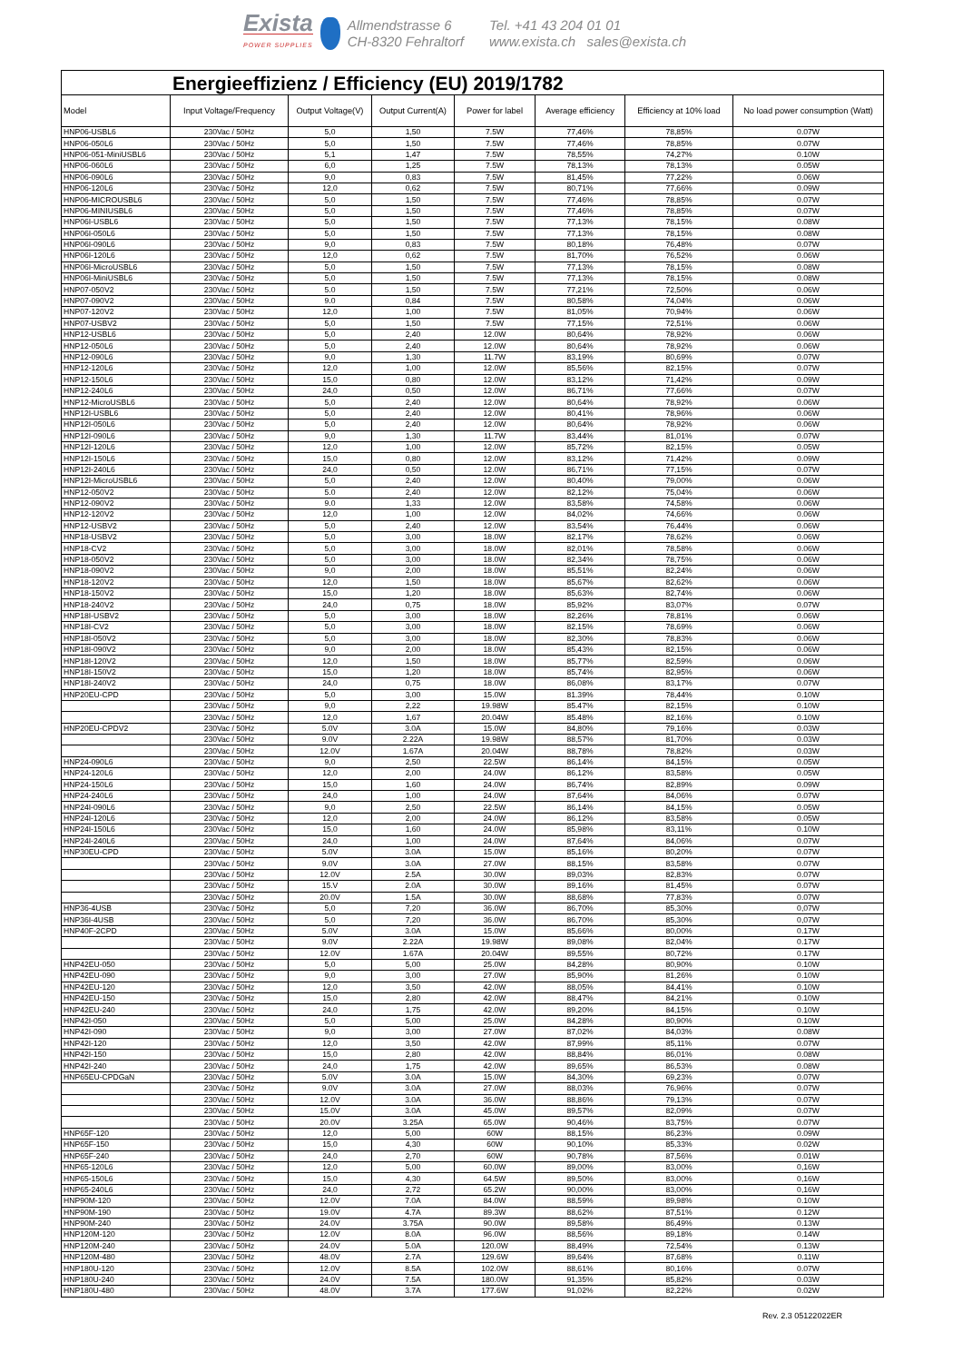Exista
POWER SUPPLIES
Allmendstrasse 6
CH-8320 Fehraltorf
Tel. +41 43 204 01 01
www.exista.ch sales@exista.ch
| Energieeffizienz / Efficiency (EU) 2019/1782 | | | | | | | |
| --- | --- | --- | --- | --- | --- | --- | --- |
| Model | Input Voltage/Frequency | Output Voltage(V) | Output Current(A) | Power for label | Average efficiency | Efficiency at 10% load | No load power consumption (Watt) |
| HNP06-USBL6 | 230Vac / 50Hz | 5,0 | 1,50 | 7.5W | 77,46% | 78,85% | 0.07W |
| HNP06-050L6 | 230Vac / 50Hz | 5,0 | 1,50 | 7.5W | 77,46% | 78,85% | 0.07W |
| HNP06-051-MiniUSBL6 | 230Vac / 50Hz | 5,1 | 1,47 | 7.5W | 78,55% | 74,27% | 0.10W |
| HNP06-060L6 | 230Vac / 50Hz | 6,0 | 1,25 | 7.5W | 78,13% | 78,13% | 0.05W |
| HNP06-090L6 | 230Vac / 50Hz | 9,0 | 0,83 | 7.5W | 81,45% | 77,22% | 0.06W |
| HNP06-120L6 | 230Vac / 50Hz | 12,0 | 0,62 | 7.5W | 80,71% | 77,66% | 0.09W |
| HNP06-MICROUSBL6 | 230Vac / 50Hz | 5,0 | 1,50 | 7.5W | 77,46% | 78,85% | 0.07W |
| HNP06-MINIUSBL6 | 230Vac / 50Hz | 5,0 | 1,50 | 7.5W | 77,46% | 78,85% | 0.07W |
| HNP06I-USBL6 | 230Vac / 50Hz | 5,0 | 1,50 | 7.5W | 77,13% | 78,15% | 0.08W |
| HNP06I-050L6 | 230Vac / 50Hz | 5,0 | 1,50 | 7.5W | 77,13% | 78,15% | 0.08W |
| HNP06I-090L6 | 230Vac / 50Hz | 9,0 | 0,83 | 7.5W | 80,18% | 76,48% | 0.07W |
| HNP06I-120L6 | 230Vac / 50Hz | 12,0 | 0,62 | 7.5W | 81,70% | 76,52% | 0.06W |
| HNP06I-MicroUSBL6 | 230Vac / 50Hz | 5,0 | 1,50 | 7.5W | 77,13% | 78,15% | 0.08W |
| HNP06I-MiniUSBL6 | 230Vac / 50Hz | 5,0 | 1,50 | 7.5W | 77,13% | 78,15% | 0.08W |
| HNP07-050V2 | 230Vac / 50Hz | 5.0 | 1,50 | 7.5W | 77,21% | 72,50% | 0.06W |
| HNP07-090V2 | 230Vac / 50Hz | 9.0 | 0,84 | 7.5W | 80,58% | 74,04% | 0.06W |
| HNP07-120V2 | 230Vac / 50Hz | 12,0 | 1,00 | 7.5W | 81,05% | 70,94% | 0.06W |
| HNP07-USBV2 | 230Vac / 50Hz | 5,0 | 1,50 | 7.5W | 77,15% | 72,51% | 0.06W |
| HNP12-USBL6 | 230Vac / 50Hz | 5,0 | 2,40 | 12.0W | 80,64% | 78,92% | 0.06W |
| HNP12-050L6 | 230Vac / 50Hz | 5,0 | 2,40 | 12.0W | 80,64% | 78,92% | 0.06W |
| HNP12-090L6 | 230Vac / 50Hz | 9,0 | 1,30 | 11.7W | 83,19% | 80,69% | 0.07W |
| HNP12-120L6 | 230Vac / 50Hz | 12,0 | 1,00 | 12.0W | 85,56% | 82,15% | 0.07W |
| HNP12-150L6 | 230Vac / 50Hz | 15,0 | 0,80 | 12.0W | 83,12% | 71,42% | 0.09W |
| HNP12-240L6 | 230Vac / 50Hz | 24,0 | 0,50 | 12.0W | 86,71% | 77,66% | 0.07W |
| HNP12-MicroUSBL6 | 230Vac / 50Hz | 5,0 | 2,40 | 12.0W | 80,64% | 78,92% | 0.06W |
| HNP12I-USBL6 | 230Vac / 50Hz | 5,0 | 2,40 | 12.0W | 80,41% | 78,96% | 0.06W |
| HNP12I-050L6 | 230Vac / 50Hz | 5,0 | 2,40 | 12.0W | 80,64% | 78,92% | 0.06W |
| HNP12I-090L6 | 230Vac / 50Hz | 9,0 | 1,30 | 11.7W | 83,44% | 81,01% | 0.07W |
| HNP12I-120L6 | 230Vac / 50Hz | 12,0 | 1,00 | 12.0W | 85,72% | 82,15% | 0.05W |
| HNP12I-150L6 | 230Vac / 50Hz | 15,0 | 0,80 | 12.0W | 83,12% | 71,42% | 0.09W |
| HNP12I-240L6 | 230Vac / 50Hz | 24,0 | 0,50 | 12.0W | 86,71% | 77,15% | 0.07W |
| HNP12I-MicroUSBL6 | 230Vac / 50Hz | 5,0 | 2,40 | 12.0W | 80,40% | 79,00% | 0.06W |
| HNP12-050V2 | 230Vac / 50Hz | 5.0 | 2,40 | 12.0W | 82,12% | 75,04% | 0.06W |
| HNP12-090V2 | 230Vac / 50Hz | 9.0 | 1,33 | 12.0W | 83,58% | 74,58% | 0.06W |
| HNP12-120V2 | 230Vac / 50Hz | 12,0 | 1,00 | 12.0W | 84,02% | 74,66% | 0.06W |
| HNP12-USBV2 | 230Vac / 50Hz | 5,0 | 2,40 | 12.0W | 83,54% | 76,44% | 0.06W |
| HNP18-USBV2 | 230Vac / 50Hz | 5,0 | 3,00 | 18.0W | 82,17% | 78,62% | 0.06W |
| HNP18-CV2 | 230Vac / 50Hz | 5,0 | 3,00 | 18.0W | 82,01% | 78,58% | 0.06W |
| HNP18-050V2 | 230Vac / 50Hz | 5,0 | 3,00 | 18.0W | 82,34% | 78,75% | 0.06W |
| HNP18-090V2 | 230Vac / 50Hz | 9,0 | 2,00 | 18.0W | 85,51% | 82,24% | 0.06W |
| HNP18-120V2 | 230Vac / 50Hz | 12,0 | 1,50 | 18.0W | 85,67% | 82,62% | 0.06W |
| HNP18-150V2 | 230Vac / 50Hz | 15,0 | 1,20 | 18.0W | 85,63% | 82,74% | 0.06W |
| HNP18-240V2 | 230Vac / 50Hz | 24,0 | 0,75 | 18.0W | 85,92% | 83,07% | 0.07W |
| HNP18I-USBV2 | 230Vac / 50Hz | 5,0 | 3,00 | 18.0W | 82,26% | 78,81% | 0.06W |
| HNP18I-CV2 | 230Vac / 50Hz | 5,0 | 3,00 | 18.0W | 82,15% | 78,69% | 0.06W |
| HNP18I-050V2 | 230Vac / 50Hz | 5,0 | 3,00 | 18.0W | 82,30% | 78,83% | 0.06W |
| HNP18I-090V2 | 230Vac / 50Hz | 9,0 | 2,00 | 18.0W | 85,43% | 82,15% | 0.06W |
| HNP18I-120V2 | 230Vac / 50Hz | 12,0 | 1,50 | 18.0W | 85,77% | 82,59% | 0.06W |
| HNP18I-150V2 | 230Vac / 50Hz | 15,0 | 1,20 | 18.0W | 85,74% | 82,95% | 0.06W |
| HNP18I-240V2 | 230Vac / 50Hz | 24,0 | 0,75 | 18.0W | 86,08% | 83,17% | 0.07W |
| HNP20EU-CPD | 230Vac / 50Hz | 5,0 | 3,00 | 15.0W | 81.39% | 78,44% | 0.10W |
| | 230Vac / 50Hz | 9,0 | 2,22 | 19.98W | 85.47% | 82,15% | 0.10W |
| | 230Vac / 50Hz | 12,0 | 1,67 | 20.04W | 85.48% | 82,16% | 0.10W |
| HNP20EU-CPDV2 | 230Vac / 50Hz | 5.0V | 3.0A | 15.0W | 84,80% | 79,16% | 0.03W |
| | 230Vac / 50Hz | 9.0V | 2.22A | 19.98W | 88,57% | 81,70% | 0.03W |
| | 230Vac / 50Hz | 12.0V | 1.67A | 20.04W | 88,78% | 78,82% | 0.03W |
| HNP24-090L6 | 230Vac / 50Hz | 9,0 | 2,50 | 22.5W | 86,14% | 84,15% | 0.05W |
| HNP24-120L6 | 230Vac / 50Hz | 12,0 | 2,00 | 24.0W | 86,12% | 83,58% | 0.05W |
| HNP24-150L6 | 230Vac / 50Hz | 15,0 | 1,60 | 24.0W | 86,74% | 82,89% | 0.09W |
| HNP24-240L6 | 230Vac / 50Hz | 24,0 | 1,00 | 24.0W | 87,64% | 84,06% | 0.07W |
| HNP24I-090L6 | 230Vac / 50Hz | 9,0 | 2,50 | 22.5W | 86,14% | 84,15% | 0.05W |
| HNP24I-120L6 | 230Vac / 50Hz | 12,0 | 2,00 | 24.0W | 86,12% | 83,58% | 0.05W |
| HNP24I-150L6 | 230Vac / 50Hz | 15,0 | 1,60 | 24.0W | 85,98% | 83,11% | 0.10W |
| HNP24I-240L6 | 230Vac / 50Hz | 24,0 | 1,00 | 24.0W | 87,64% | 84,06% | 0.07W |
| HNP30EU-CPD | 230Vac / 50Hz | 5.0V | 3.0A | 15.0W | 85,16% | 80,20% | 0.07W |
| | 230Vac / 50Hz | 9.0V | 3.0A | 27.0W | 88,15% | 83,58% | 0.07W |
| | 230Vac / 50Hz | 12.0V | 2.5A | 30.0W | 89,03% | 82,83% | 0.07W |
| | 230Vac / 50Hz | 15.V | 2.0A | 30.0W | 89,16% | 81,45% | 0.07W |
| | 230Vac / 50Hz | 20.0V | 1.5A | 30.0W | 88,68% | 77,83% | 0.07W |
| HNP36-4USB | 230Vac / 50Hz | 5,0 | 7,20 | 36.0W | 86,70% | 85,30% | 0,07W |
| HNP36I-4USB | 230Vac / 50Hz | 5,0 | 7,20 | 36.0W | 86,70% | 85,30% | 0,07W |
| HNP40F-2CPD | 230Vac / 50Hz | 5.0V | 3.0A | 15.0W | 85,66% | 80,00% | 0.17W |
| | 230Vac / 50Hz | 9.0V | 2.22A | 19.98W | 89,08% | 82,04% | 0.17W |
| | 230Vac / 50Hz | 12.0V | 1.67A | 20.04W | 89,55% | 80,72% | 0.17W |
| HNP42EU-050 | 230Vac / 50Hz | 5,0 | 5,00 | 25.0W | 84,28% | 80,90% | 0.10W |
| HNP42EU-090 | 230Vac / 50Hz | 9,0 | 3,00 | 27.0W | 85,90% | 81,26% | 0.10W |
| HNP42EU-120 | 230Vac / 50Hz | 12,0 | 3,50 | 42.0W | 88,05% | 84,41% | 0.10W |
| HNP42EU-150 | 230Vac / 50Hz | 15,0 | 2,80 | 42.0W | 88,47% | 84,21% | 0.10W |
| HNP42EU-240 | 230Vac / 50Hz | 24,0 | 1,75 | 42.0W | 89,20% | 84,15% | 0.10W |
| HNP42I-050 | 230Vac / 50Hz | 5,0 | 5,00 | 25.0W | 84,28% | 80,90% | 0.10W |
| HNP42I-090 | 230Vac / 50Hz | 9,0 | 3,00 | 27.0W | 87,02% | 84,03% | 0.08W |
| HNP42I-120 | 230Vac / 50Hz | 12,0 | 3,50 | 42.0W | 87,99% | 85,11% | 0.07W |
| HNP42I-150 | 230Vac / 50Hz | 15,0 | 2,80 | 42.0W | 88,84% | 86,01% | 0.08W |
| HNP42I-240 | 230Vac / 50Hz | 24,0 | 1,75 | 42.0W | 89,65% | 86,53% | 0.08W |
| HNP65EU-CPDGaN | 230Vac / 50Hz | 5.0V | 3.0A | 15.0W | 84,30% | 69,23% | 0.07W |
| | 230Vac / 50Hz | 9.0V | 3.0A | 27.0W | 88,03% | 76,96% | 0.07W |
| | 230Vac / 50Hz | 12.0V | 3.0A | 36.0W | 88,86% | 79,13% | 0.07W |
| | 230Vac / 50Hz | 15.0V | 3.0A | 45.0W | 89,57% | 82,09% | 0.07W |
| | 230Vac / 50Hz | 20.0V | 3.25A | 65.0W | 90,46% | 83,75% | 0.07W |
| HNP65F-120 | 230Vac / 50Hz | 12,0 | 5,00 | 60W | 88,15% | 86,23% | 0.09W |
| HNP65F-150 | 230Vac / 50Hz | 15,0 | 4,30 | 60W | 90,10% | 85,33% | 0.02W |
| HNP65F-240 | 230Vac / 50Hz | 24,0 | 2,70 | 60W | 90,78% | 87,56% | 0.01W |
| HNP65-120L6 | 230Vac / 50Hz | 12,0 | 5,00 | 60.0W | 89,00% | 83,00% | 0,16W |
| HNP65-150L6 | 230Vac / 50Hz | 15,0 | 4,30 | 64.5W | 89,50% | 83,00% | 0,16W |
| HNP65-240L6 | 230Vac / 50Hz | 24,0 | 2,72 | 65.2W | 90,00% | 83,00% | 0,16W |
| HNP90M-120 | 230Vac / 50Hz | 12.0V | 7.0A | 84.0W | 88,59% | 89,98% | 0.10W |
| HNP90M-190 | 230Vac / 50Hz | 19.0V | 4.7A | 89.3W | 88,62% | 87,51% | 0.12W |
| HNP90M-240 | 230Vac / 50Hz | 24.0V | 3.75A | 90.0W | 89,58% | 86,49% | 0.13W |
| HNP120M-120 | 230Vac / 50Hz | 12.0V | 8.0A | 96.0W | 88,56% | 89,18% | 0.14W |
| HNP120M-240 | 230Vac / 50Hz | 24.0V | 5.0A | 120.0W | 88,49% | 72,54% | 0.13W |
| HNP120M-480 | 230Vac / 50Hz | 48.0V | 2.7A | 129.6W | 89,64% | 87,68% | 0.11W |
| HNP180U-120 | 230Vac / 50Hz | 12.0V | 8.5A | 102.0W | 88,61% | 80,16% | 0.07W |
| HNP180U-240 | 230Vac / 50Hz | 24.0V | 7.5A | 180.0W | 91,35% | 85,82% | 0.03W |
| HNP180U-480 | 230Vac / 50Hz | 48.0V | 3.7A | 177.6W | 91,02% | 82,22% | 0.02W |
Rev. 2.3 05122022ER